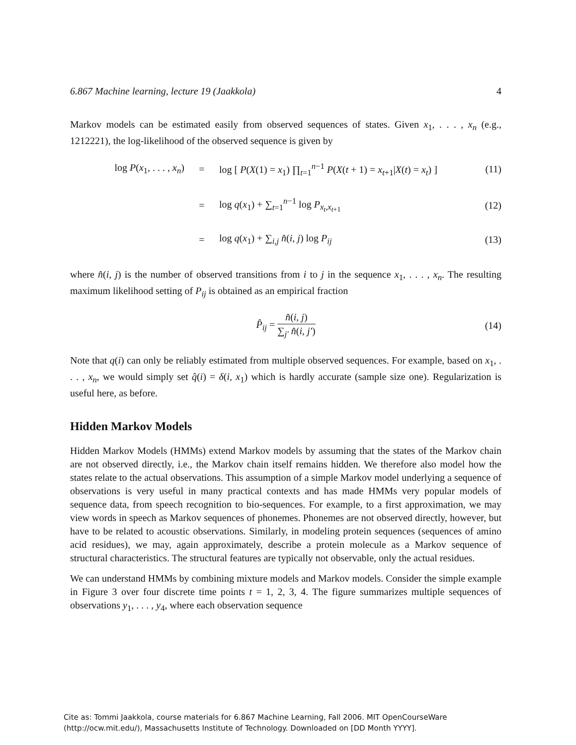6.867 Machine learning, lecture 19 (Jaakkola) 4
Markov models can be estimated easily from observed sequences of states. Given x<sub>1</sub>, . . . , x<sub>n</sub> (e.g., 1212221), the log-likelihood of the observed sequence is given by
log P(x<sub>1</sub>, . . . , x<sub>n</sub>) = log [ P(X(1) = x<sub>1</sub>) ∏<sub>t=1</sub><sup>n−1</sup> P(X(t + 1) = x<sub>t+1</sub>|X(t) = x<sub>t</sub>) ] (11)
= log q(x<sub>1</sub>) + ∑<sub>t=1</sub><sup>n−1</sup> log P<sub>x<sub>t</sub>,x<sub>t+1</sub></sub> (12)
= log q(x<sub>1</sub>) + ∑<sub>i,j</sub> n̂(i, j) log P<sub>ij</sub> (13)
where n̂(i, j) is the number of observed transitions from i to j in the sequence x<sub>1</sub>, . . . , x<sub>n</sub>. The resulting maximum likelihood setting of P<sub>ij</sub> is obtained as an empirical fraction
P̂<sub>ij</sub> = n̂(i, j) ∑<sub>j′</sub> n̂(i, j′) (14)
Note that q(i) can only be reliably estimated from multiple observed sequences. For example, based on x<sub>1</sub>, . . . , x<sub>n</sub>, we would simply set q̂(i) = δ(i, x<sub>1</sub>) which is hardly accurate (sample size one). Regularization is useful here, as before.
Hidden Markov Models
Hidden Markov Models (HMMs) extend Markov models by assuming that the states of the Markov chain are not observed directly, i.e., the Markov chain itself remains hidden. We therefore also model how the states relate to the actual observations. This assumption of a simple Markov model underlying a sequence of observations is very useful in many practical contexts and has made HMMs very popular models of sequence data, from speech recognition to bio-sequences. For example, to a first approximation, we may view words in speech as Markov sequences of phonemes. Phonemes are not observed directly, however, but have to be related to acoustic observations. Similarly, in modeling protein sequences (sequences of amino acid residues), we may, again approximately, describe a protein molecule as a Markov sequence of structural characteristics. The structural features are typically not observable, only the actual residues.
We can understand HMMs by combining mixture models and Markov models. Consider the simple example in Figure 3 over four discrete time points t = 1, 2, 3, 4. The figure summarizes multiple sequences of observations y<sub>1</sub>, . . . , y<sub>4</sub>, where each observation sequence
Cite as: Tommi Jaakkola, course materials for 6.867 Machine Learning, Fall 2006. MIT OpenCourseWare
(http://ocw.mit.edu/), Massachusetts Institute of Technology. Downloaded on [DD Month YYYY].